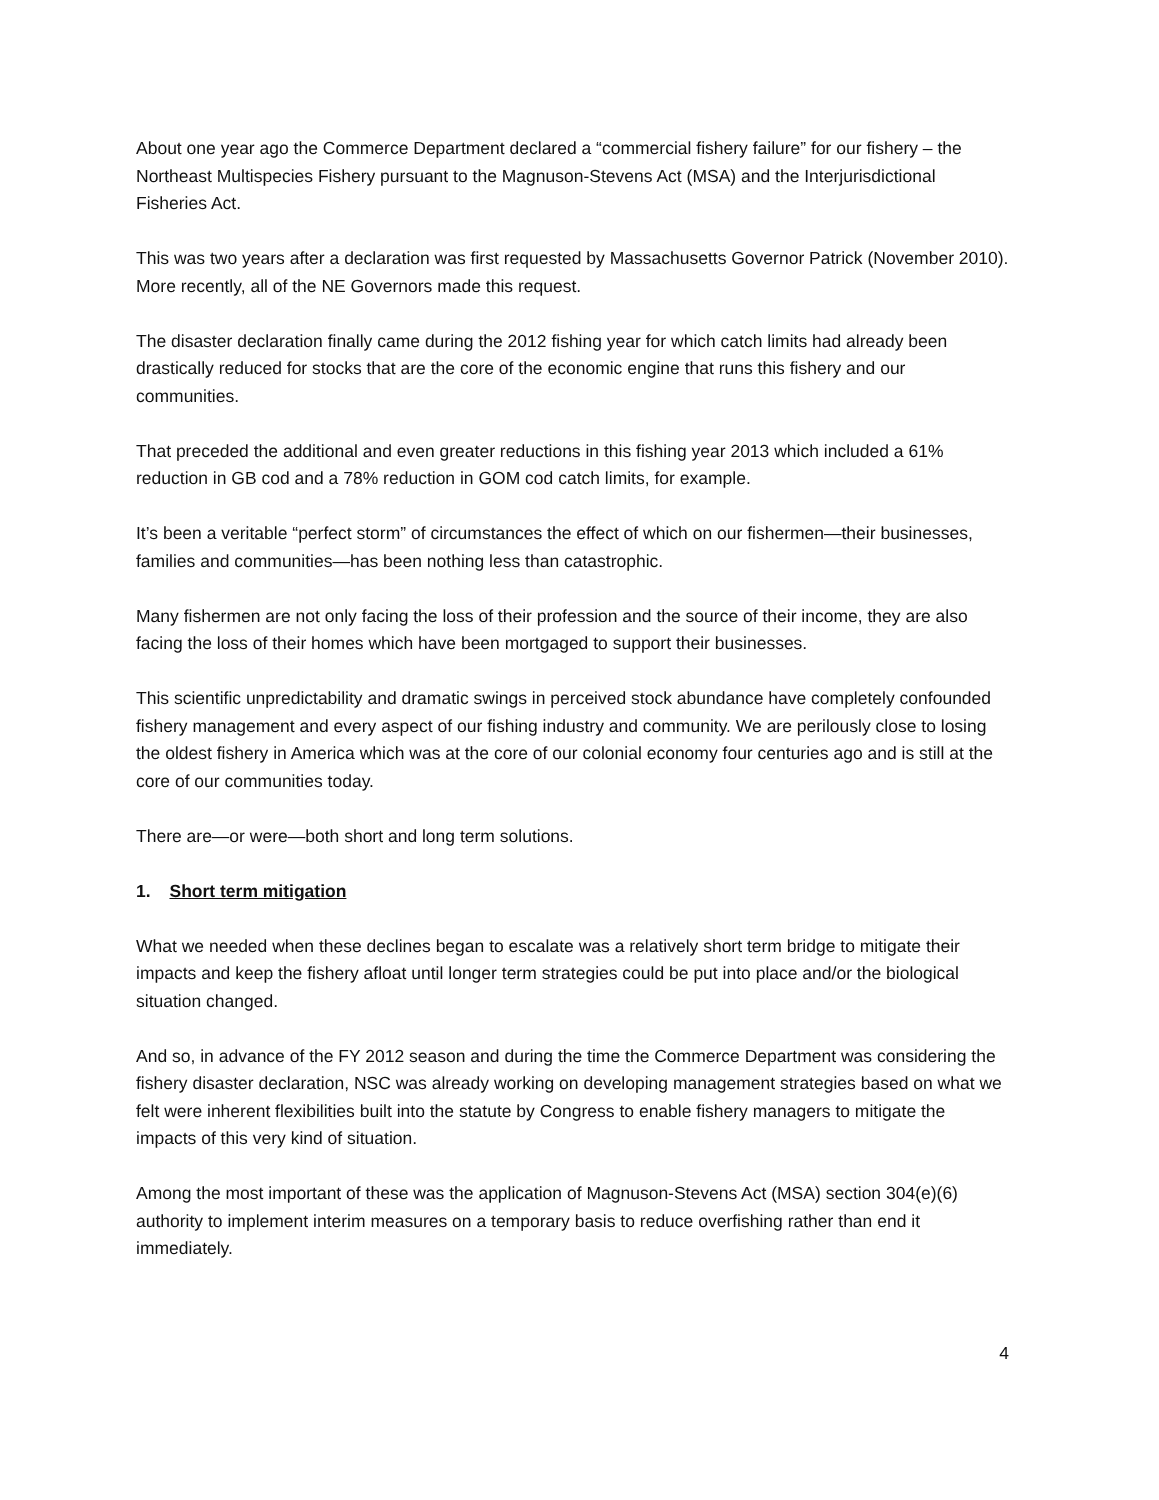About one year ago the Commerce Department declared a “commercial fishery failure” for our fishery – the Northeast Multispecies Fishery pursuant to the Magnuson-Stevens Act (MSA) and the Interjurisdictional Fisheries Act.
This was two years after a declaration was first requested by Massachusetts Governor Patrick (November 2010). More recently, all of the NE Governors made this request.
The disaster declaration finally came during the 2012 fishing year for which catch limits had already been drastically reduced for stocks that are the core of the economic engine that runs this fishery and our communities.
That preceded the additional and even greater reductions in this fishing year 2013 which included a 61% reduction in GB cod and a 78% reduction in GOM cod catch limits, for example.
It’s been a veritable “perfect storm” of circumstances the effect of which on our fishermen—their businesses, families and communities—has been nothing less than catastrophic.
Many fishermen are not only facing the loss of their profession and the source of their income, they are also facing the loss of their homes which have been mortgaged to support their businesses.
This scientific unpredictability and dramatic swings in perceived stock abundance have completely confounded fishery management and every aspect of our fishing industry and community. We are perilously close to losing the oldest fishery in America which was at the core of our colonial economy four centuries ago and is still at the core of our communities today.
There are—or were—both short and long term solutions.
1. Short term mitigation
What we needed when these declines began to escalate was a relatively short term bridge to mitigate their impacts and keep the fishery afloat until longer term strategies could be put into place and/or the biological situation changed.
And so, in advance of the FY 2012 season and during the time the Commerce Department was considering the fishery disaster declaration, NSC was already working on developing management strategies based on what we felt were inherent flexibilities built into the statute by Congress to enable fishery managers to mitigate the impacts of this very kind of situation.
Among the most important of these was the application of Magnuson-Stevens Act (MSA) section 304(e)(6) authority to implement interim measures on a temporary basis to reduce overfishing rather than end it immediately.
4